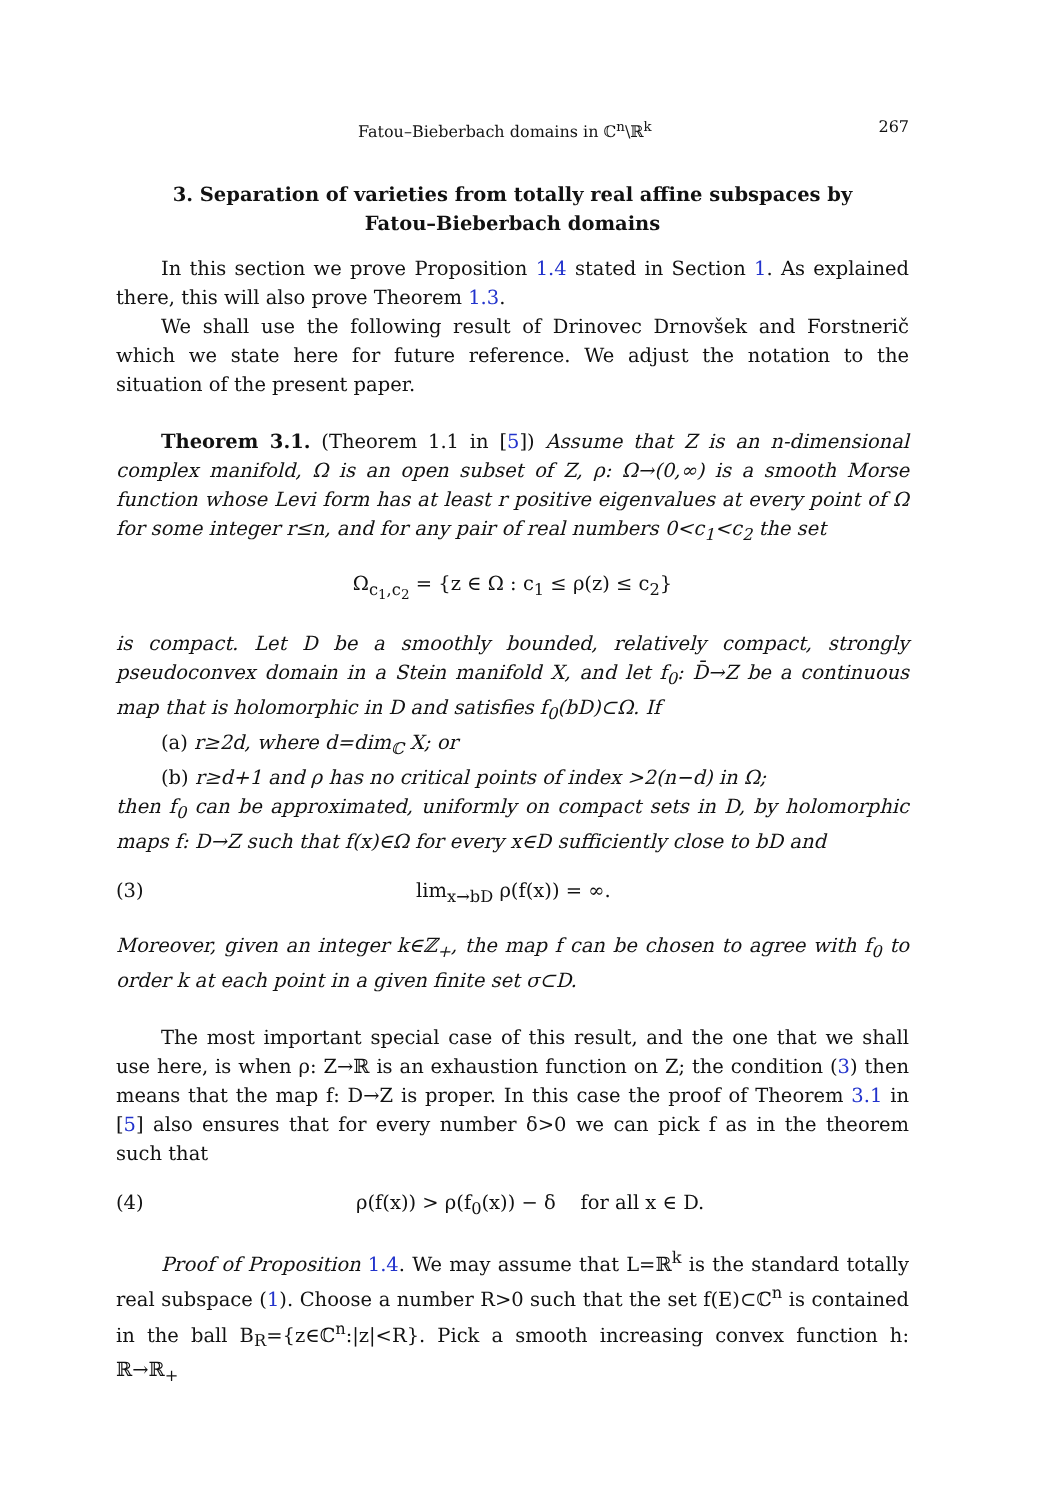Fatou–Bieberbach domains in ℂ<sup>n</sup>\ℝ<sup>k</sup> 267
3. Separation of varieties from totally real affine subspaces by
Fatou–Bieberbach domains
In this section we prove Proposition 1.4 stated in Section 1. As explained there, this will also prove Theorem 1.3.
We shall use the following result of Drinovec Drnovšek and Forstnerič which we state here for future reference. We adjust the notation to the situation of the present paper.
Theorem 3.1. (Theorem 1.1 in [5]) Assume that Z is an n-dimensional complex manifold, Ω is an open subset of Z, ρ: Ω→(0,∞) is a smooth Morse function whose Levi form has at least r positive eigenvalues at every point of Ω for some integer r≤n, and for any pair of real numbers 0<c<sub>1</sub><c<sub>2</sub> the set
Ω<sub>c<sub>1</sub>,c<sub>2</sub></sub> = {z ∈ Ω : c<sub>1</sub> ≤ ρ(z) ≤ c<sub>2</sub>}
is compact. Let D be a smoothly bounded, relatively compact, strongly pseudoconvex domain in a Stein manifold X, and let f<sub>0</sub>: D̄→Z be a continuous map that is holomorphic in D and satisfies f<sub>0</sub>(bD)⊂Ω. If
(a) r≥2d, where d=dim<sub>ℂ</sub> X; or
(b) r≥d+1 and ρ has no critical points of index >2(n−d) in Ω;
then f<sub>0</sub> can be approximated, uniformly on compact sets in D, by holomorphic maps f: D→Z such that f(x)∈Ω for every x∈D sufficiently close to bD and
(3) lim<sub>x→bD</sub> ρ(f(x)) = ∞.
Moreover, given an integer k∈ℤ<sub>+</sub>, the map f can be chosen to agree with f<sub>0</sub> to order k at each point in a given finite set σ⊂D.
The most important special case of this result, and the one that we shall use here, is when ρ: Z→ℝ is an exhaustion function on Z; the condition (3) then means that the map f: D→Z is proper. In this case the proof of Theorem 3.1 in [5] also ensures that for every number δ>0 we can pick f as in the theorem such that
(4) ρ(f(x)) > ρ(f<sub>0</sub>(x)) − δ for all x ∈ D.
Proof of Proposition 1.4. We may assume that L=ℝ<sup>k</sup> is the standard totally real subspace (1). Choose a number R>0 such that the set f(E)⊂ℂ<sup>n</sup> is contained in the ball B<sub>R</sub>={z∈ℂ<sup>n</sup>:|z|<R}. Pick a smooth increasing convex function h: ℝ→ℝ<sub>+</sub>